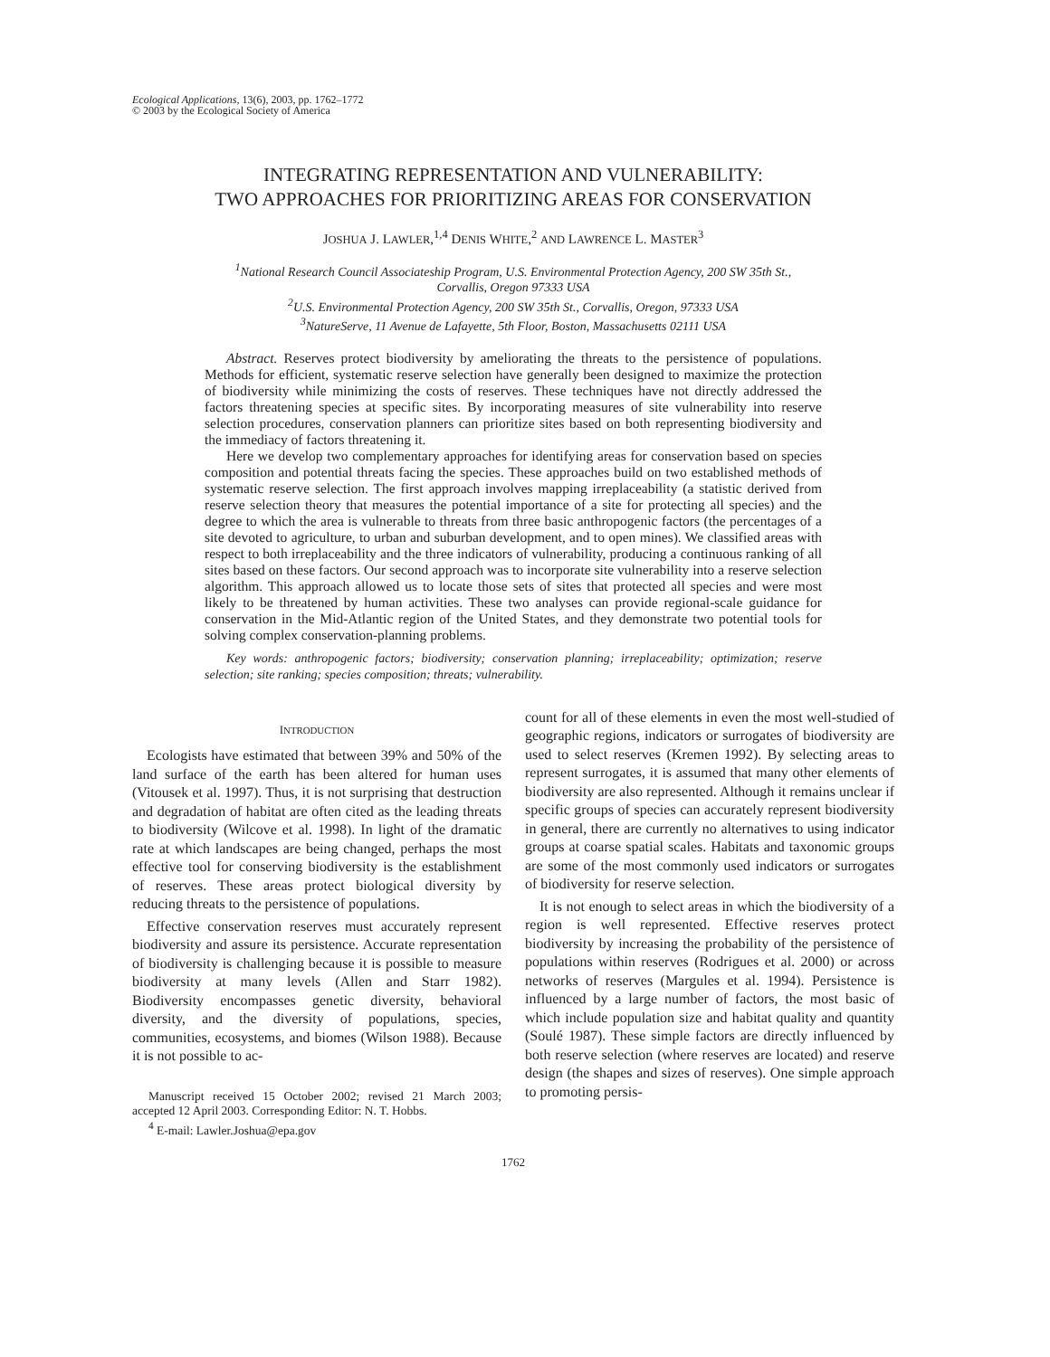Ecological Applications, 13(6), 2003, pp. 1762–1772
© 2003 by the Ecological Society of America
INTEGRATING REPRESENTATION AND VULNERABILITY:
TWO APPROACHES FOR PRIORITIZING AREAS FOR CONSERVATION
JOSHUA J. LAWLER,<sup>1,4</sup> DENIS WHITE,<sup>2</sup> AND LAWRENCE L. MASTER<sup>3</sup>
<sup>1</sup> National Research Council Associateship Program, U.S. Environmental Protection Agency, 200 SW 35th St.,
Corvallis, Oregon 97333 USA
<sup>2</sup> U.S. Environmental Protection Agency, 200 SW 35th St., Corvallis, Oregon, 97333 USA
<sup>3</sup> NatureServe, 11 Avenue de Lafayette, 5th Floor, Boston, Massachusetts 02111 USA
Abstract. Reserves protect biodiversity by ameliorating the threats to the persistence of populations. Methods for efficient, systematic reserve selection have generally been designed to maximize the protection of biodiversity while minimizing the costs of reserves. These techniques have not directly addressed the factors threatening species at specific sites. By incorporating measures of site vulnerability into reserve selection procedures, conservation planners can prioritize sites based on both representing biodiversity and the immediacy of factors threatening it.
Here we develop two complementary approaches for identifying areas for conservation based on species composition and potential threats facing the species. These approaches build on two established methods of systematic reserve selection. The first approach involves mapping irreplaceability (a statistic derived from reserve selection theory that measures the potential importance of a site for protecting all species) and the degree to which the area is vulnerable to threats from three basic anthropogenic factors (the percentages of a site devoted to agriculture, to urban and suburban development, and to open mines). We classified areas with respect to both irreplaceability and the three indicators of vulnerability, producing a continuous ranking of all sites based on these factors. Our second approach was to incorporate site vulnerability into a reserve selection algorithm. This approach allowed us to locate those sets of sites that protected all species and were most likely to be threatened by human activities. These two analyses can provide regional-scale guidance for conservation in the Mid-Atlantic region of the United States, and they demonstrate two potential tools for solving complex conservation-planning problems.
Key words: anthropogenic factors; biodiversity; conservation planning; irreplaceability; optimization; reserve selection; site ranking; species composition; threats; vulnerability.
INTRODUCTION
Ecologists have estimated that between 39% and 50% of the land surface of the earth has been altered for human uses (Vitousek et al. 1997). Thus, it is not surprising that destruction and degradation of habitat are often cited as the leading threats to biodiversity (Wilcove et al. 1998). In light of the dramatic rate at which landscapes are being changed, perhaps the most effective tool for conserving biodiversity is the establishment of reserves. These areas protect biological diversity by reducing threats to the persistence of populations.
Effective conservation reserves must accurately represent biodiversity and assure its persistence. Accurate representation of biodiversity is challenging because it is possible to measure biodiversity at many levels (Allen and Starr 1982). Biodiversity encompasses genetic diversity, behavioral diversity, and the diversity of populations, species, communities, ecosystems, and biomes (Wilson 1988). Because it is not possible to ac-
Manuscript received 15 October 2002; revised 21 March 2003; accepted 12 April 2003. Corresponding Editor: N. T. Hobbs.
<sup>4</sup> E-mail: Lawler.Joshua@epa.gov
count for all of these elements in even the most well-studied of geographic regions, indicators or surrogates of biodiversity are used to select reserves (Kremen 1992). By selecting areas to represent surrogates, it is assumed that many other elements of biodiversity are also represented. Although it remains unclear if specific groups of species can accurately represent biodiversity in general, there are currently no alternatives to using indicator groups at coarse spatial scales. Habitats and taxonomic groups are some of the most commonly used indicators or surrogates of biodiversity for reserve selection.
It is not enough to select areas in which the biodiversity of a region is well represented. Effective reserves protect biodiversity by increasing the probability of the persistence of populations within reserves (Rodrigues et al. 2000) or across networks of reserves (Margules et al. 1994). Persistence is influenced by a large number of factors, the most basic of which include population size and habitat quality and quantity (Soulé 1987). These simple factors are directly influenced by both reserve selection (where reserves are located) and reserve design (the shapes and sizes of reserves). One simple approach to promoting persis-
1762